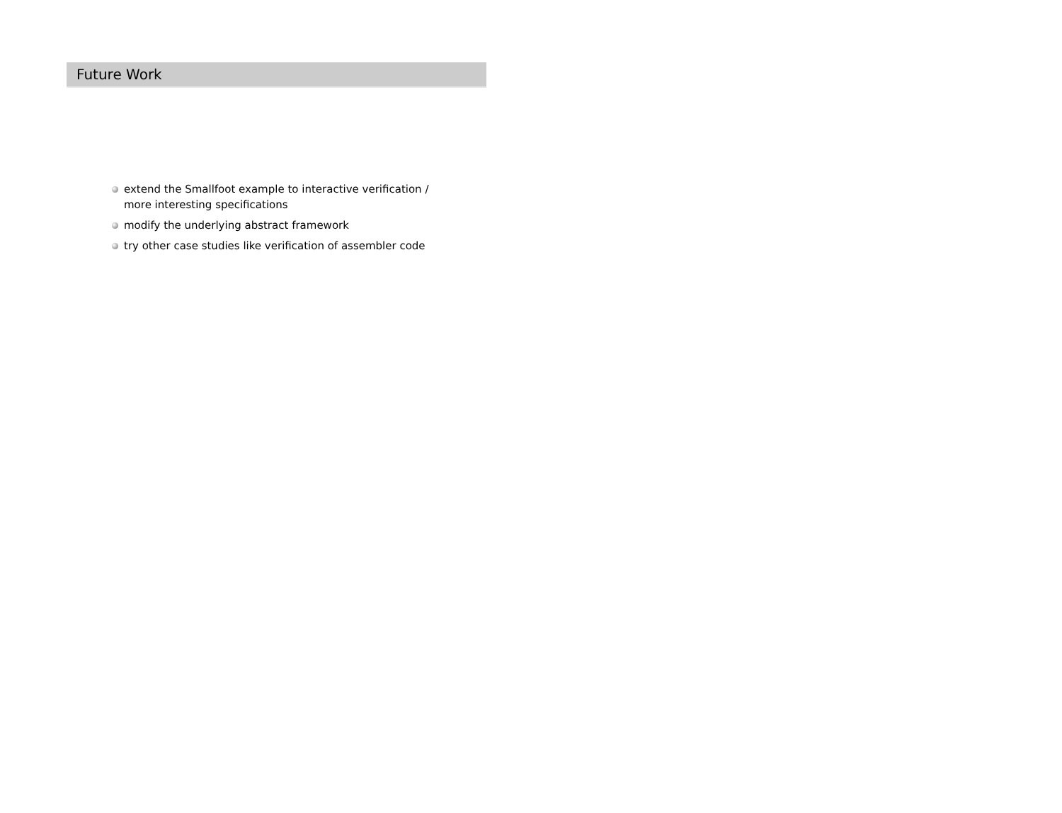Future Work
extend the Smallfoot example to interactive verification / more interesting specifications
modify the underlying abstract framework
try other case studies like verification of assembler code